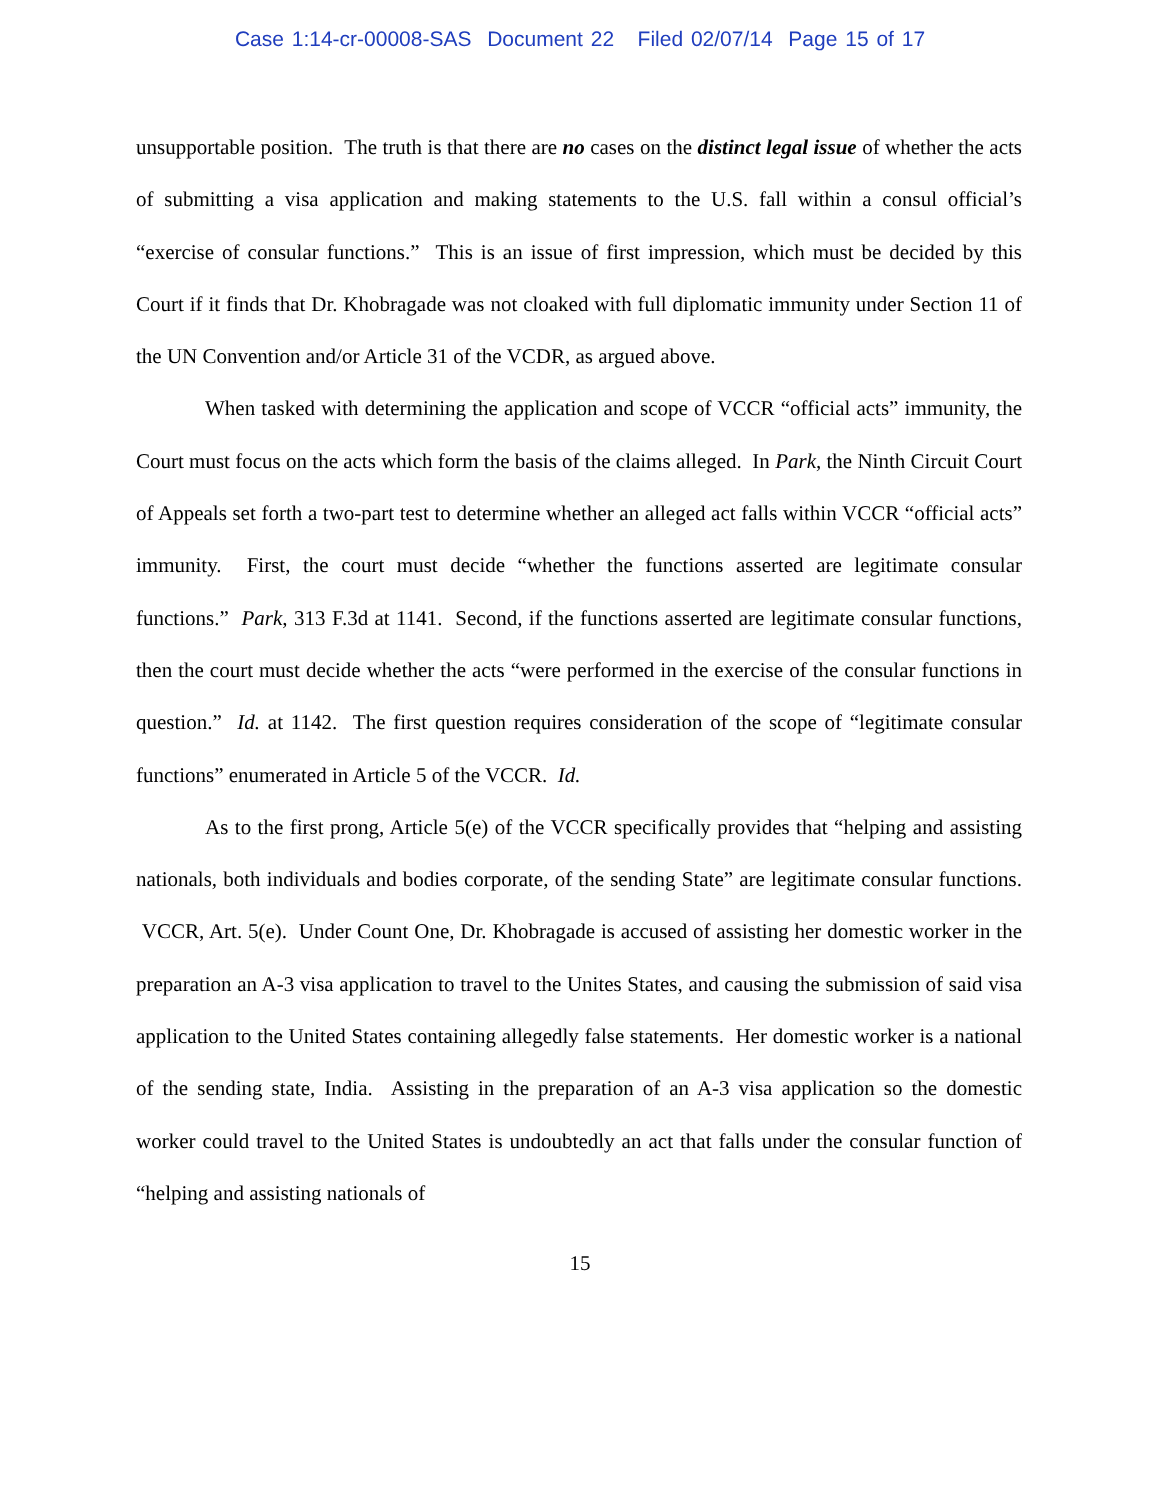Case 1:14-cr-00008-SAS Document 22 Filed 02/07/14 Page 15 of 17
unsupportable position. The truth is that there are no cases on the distinct legal issue of whether the acts of submitting a visa application and making statements to the U.S. fall within a consul official’s “exercise of consular functions.” This is an issue of first impression, which must be decided by this Court if it finds that Dr. Khobragade was not cloaked with full diplomatic immunity under Section 11 of the UN Convention and/or Article 31 of the VCDR, as argued above.
When tasked with determining the application and scope of VCCR “official acts” immunity, the Court must focus on the acts which form the basis of the claims alleged. In Park, the Ninth Circuit Court of Appeals set forth a two-part test to determine whether an alleged act falls within VCCR “official acts” immunity. First, the court must decide “whether the functions asserted are legitimate consular functions.” Park, 313 F.3d at 1141. Second, if the functions asserted are legitimate consular functions, then the court must decide whether the acts “were performed in the exercise of the consular functions in question.” Id. at 1142. The first question requires consideration of the scope of “legitimate consular functions” enumerated in Article 5 of the VCCR. Id.
As to the first prong, Article 5(e) of the VCCR specifically provides that “helping and assisting nationals, both individuals and bodies corporate, of the sending State” are legitimate consular functions. VCCR, Art. 5(e). Under Count One, Dr. Khobragade is accused of assisting her domestic worker in the preparation an A-3 visa application to travel to the Unites States, and causing the submission of said visa application to the United States containing allegedly false statements. Her domestic worker is a national of the sending state, India. Assisting in the preparation of an A-3 visa application so the domestic worker could travel to the United States is undoubtedly an act that falls under the consular function of “helping and assisting nationals of
15